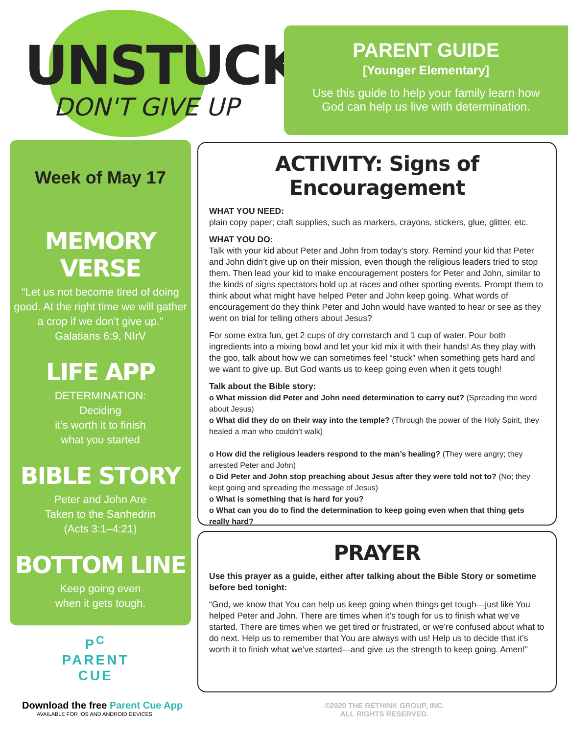UNSTUCK
DON'T GIVE UP
PARENT GUIDE
[Younger Elementary]
Use this guide to help your family learn how
God can help us live with determination.
Week of May 17
MEMORY VERSE
“Let us not become tired of doing good. At the right time we will gather a crop if we don’t give up.”
Galatians 6:9, NIrV
LIFE APP
DETERMINATION:
Deciding
it’s worth it to finish
what you started
BIBLE STORY
Peter and John Are
Taken to the Sanhedrin
(Acts 3:1–4:21)
BOTTOM LINE
Keep going even
when it gets tough.
ACTIVITY: Signs of Encouragement
WHAT YOU NEED:
plain copy paper; craft supplies, such as markers, crayons, stickers, glue, glitter, etc.
WHAT YOU DO:
Talk with your kid about Peter and John from today’s story. Remind your kid that Peter and John didn’t give up on their mission, even though the religious leaders tried to stop them. Then lead your kid to make encouragement posters for Peter and John, similar to the kinds of signs spectators hold up at races and other sporting events. Prompt them to think about what might have helped Peter and John keep going. What words of encouragement do they think Peter and John would have wanted to hear or see as they went on trial for telling others about Jesus?
For some extra fun, get 2 cups of dry cornstarch and 1 cup of water. Pour both ingredients into a mixing bowl and let your kid mix it with their hands! As they play with the goo, talk about how we can sometimes feel “stuck” when something gets hard and we want to give up. But God wants us to keep going even when it gets tough!
Talk about the Bible story:
o What mission did Peter and John need determination to carry out? (Spreading the word about Jesus)
o What did they do on their way into the temple? (Through the power of the Holy Spirit, they healed a man who couldn’t walk)
o How did the religious leaders respond to the man’s healing? (They were angry; they arrested Peter and John)
o Did Peter and John stop preaching about Jesus after they were told not to? (No; they kept going and spreading the message of Jesus)
o What is something that is hard for you?
o What can you do to find the determination to keep going even when that thing gets really hard?
PRAYER
Use this prayer as a guide, either after talking about the Bible Story or sometime before bed tonight:
“God, we know that You can help us keep going when things get tough—just like You helped Peter and John. There are times when it’s tough for us to finish what we’ve started. There are times when we get tired or frustrated, or we’re confused about what to do next. Help us to remember that You are always with us! Help us to decide that it’s worth it to finish what we’ve started—and give us the strength to keep going. Amen!”
P<sup>C</sup>
PARENT
CUE
Download the free Parent Cue App
AVAILABLE FOR IOS AND ANDROID DEVICES
©2020 THE RETHINK GROUP, INC.
ALL RIGHTS RESERVED.